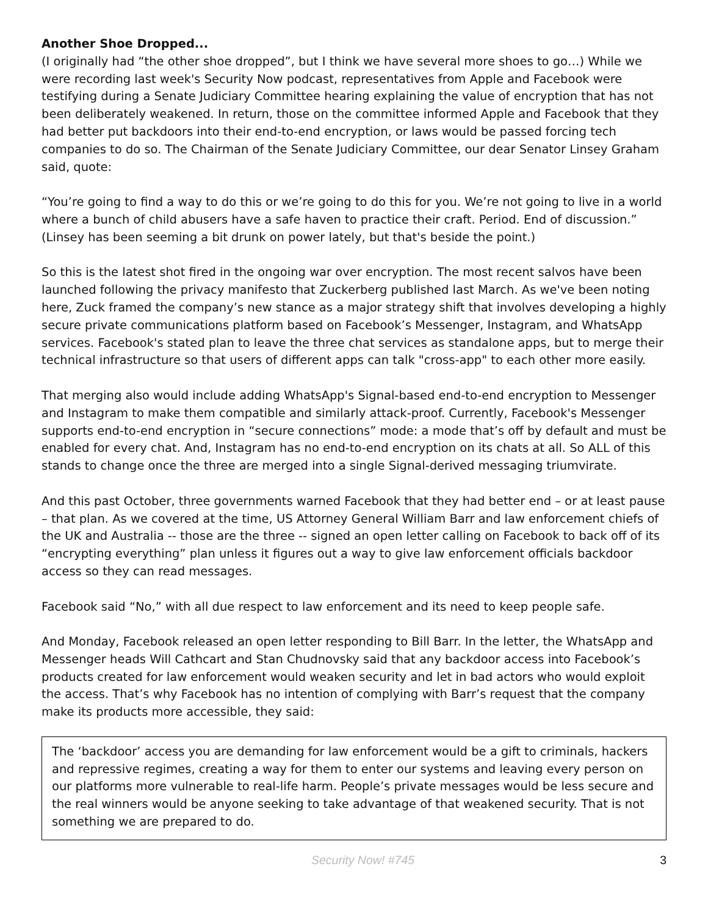Another Shoe Dropped...
(I originally had “the other shoe dropped”, but I think we have several more shoes to go…) While we were recording last week's Security Now podcast, representatives from Apple and Facebook were testifying during a Senate Judiciary Committee hearing explaining the value of encryption that has not been deliberately weakened. In return, those on the committee informed Apple and Facebook that they had better put backdoors into their end-to-end encryption, or laws would be passed forcing tech companies to do so. The Chairman of the Senate Judiciary Committee, our dear Senator Linsey Graham said, quote:
“You’re going to find a way to do this or we’re going to do this for you. We’re not going to live in a world where a bunch of child abusers have a safe haven to practice their craft. Period. End of discussion.” (Linsey has been seeming a bit drunk on power lately, but that's beside the point.)
So this is the latest shot fired in the ongoing war over encryption. The most recent salvos have been launched following the privacy manifesto that Zuckerberg published last March. As we've been noting here, Zuck framed the company’s new stance as a major strategy shift that involves developing a highly secure private communications platform based on Facebook’s Messenger, Instagram, and WhatsApp services. Facebook's stated plan to leave the three chat services as standalone apps, but to merge their technical infrastructure so that users of different apps can talk "cross-app" to each other more easily.
That merging also would include adding WhatsApp's Signal-based end-to-end encryption to Messenger and Instagram to make them compatible and similarly attack-proof. Currently, Facebook's Messenger supports end-to-end encryption in “secure connections” mode: a mode that’s off by default and must be enabled for every chat. And, Instagram has no end-to-end encryption on its chats at all. So ALL of this stands to change once the three are merged into a single Signal-derived messaging triumvirate.
And this past October, three governments warned Facebook that they had better end – or at least pause – that plan. As we covered at the time, US Attorney General William Barr and law enforcement chiefs of the UK and Australia -- those are the three -- signed an open letter calling on Facebook to back off of its “encrypting everything” plan unless it figures out a way to give law enforcement officials backdoor access so they can read messages.
Facebook said “No,” with all due respect to law enforcement and its need to keep people safe.
And Monday, Facebook released an open letter responding to Bill Barr. In the letter, the WhatsApp and Messenger heads Will Cathcart and Stan Chudnovsky said that any backdoor access into Facebook’s products created for law enforcement would weaken security and let in bad actors who would exploit the access. That’s why Facebook has no intention of complying with Barr’s request that the company make its products more accessible, they said:
The ‘backdoor’ access you are demanding for law enforcement would be a gift to criminals, hackers and repressive regimes, creating a way for them to enter our systems and leaving every person on our platforms more vulnerable to real-life harm. People’s private messages would be less secure and the real winners would be anyone seeking to take advantage of that weakened security. That is not something we are prepared to do.
Security Now! #745 3